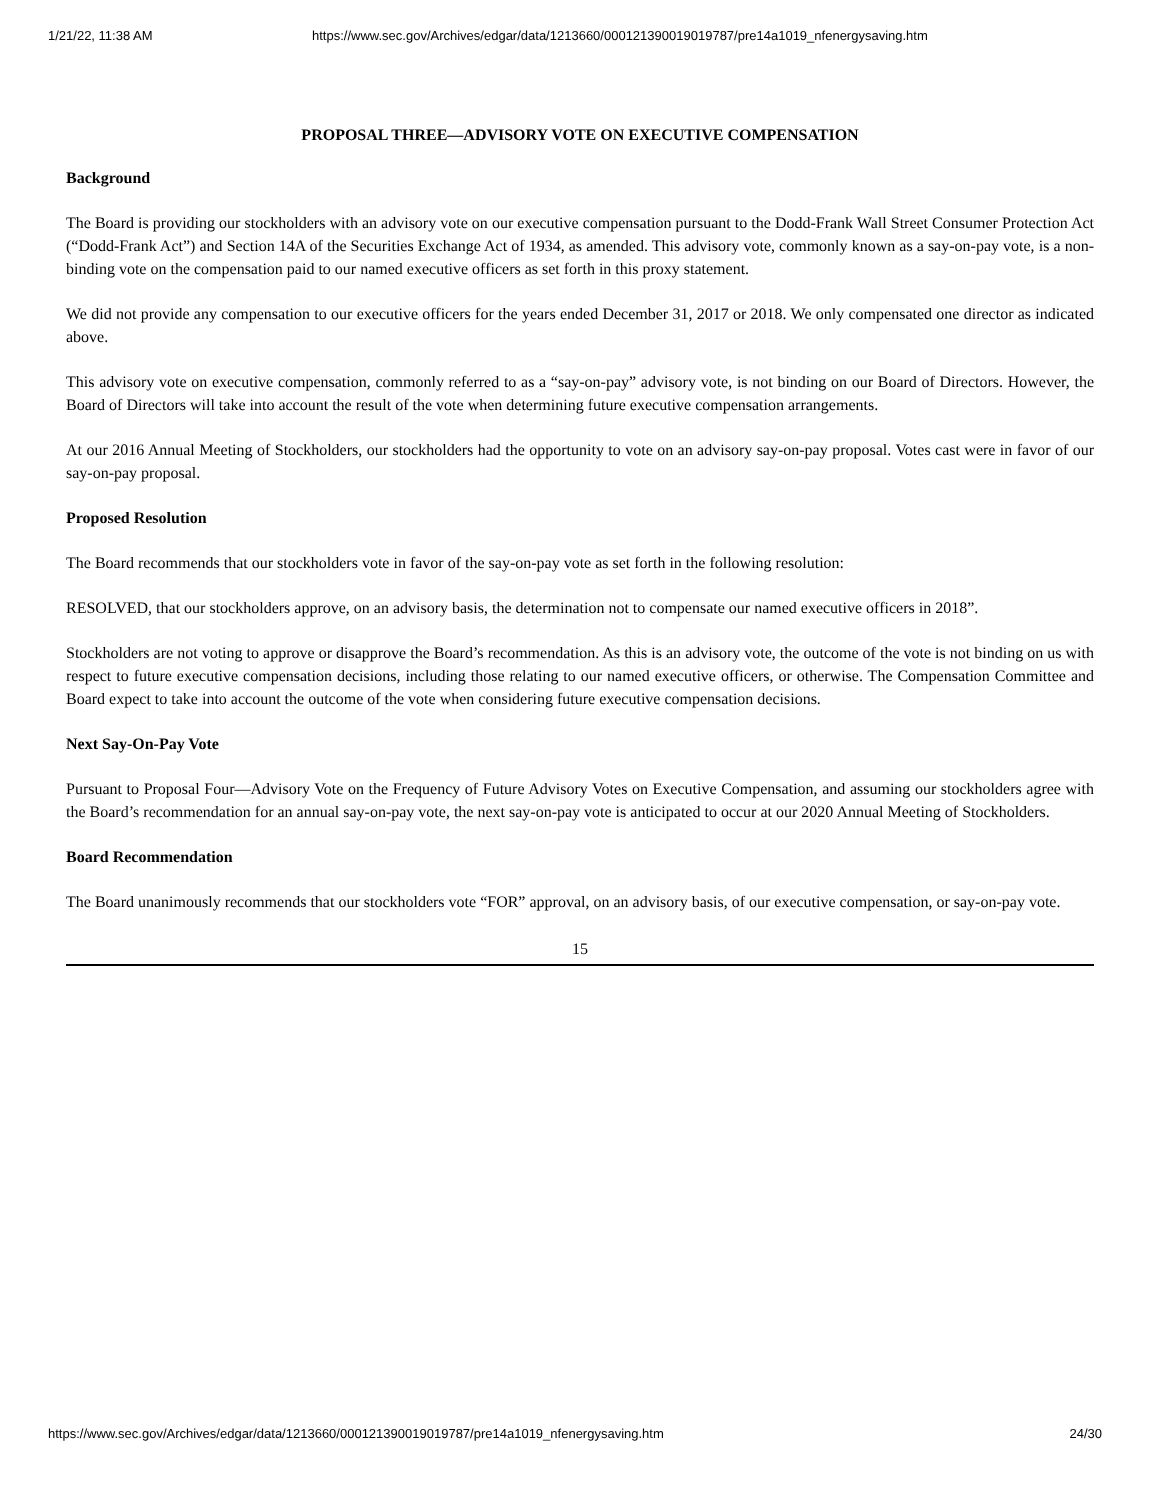1/21/22, 11:38 AM https://www.sec.gov/Archives/edgar/data/1213660/000121390019019787/pre14a1019_nfenergysaving.htm
PROPOSAL THREE—ADVISORY VOTE ON EXECUTIVE COMPENSATION
Background
The Board is providing our stockholders with an advisory vote on our executive compensation pursuant to the Dodd-Frank Wall Street Consumer Protection Act (“Dodd-Frank Act”) and Section 14A of the Securities Exchange Act of 1934, as amended. This advisory vote, commonly known as a say-on-pay vote, is a non-binding vote on the compensation paid to our named executive officers as set forth in this proxy statement.
We did not provide any compensation to our executive officers for the years ended December 31, 2017 or 2018. We only compensated one director as indicated above.
This advisory vote on executive compensation, commonly referred to as a “say-on-pay” advisory vote, is not binding on our Board of Directors. However, the Board of Directors will take into account the result of the vote when determining future executive compensation arrangements.
At our 2016 Annual Meeting of Stockholders, our stockholders had the opportunity to vote on an advisory say-on-pay proposal. Votes cast were in favor of our say-on-pay proposal.
Proposed Resolution
The Board recommends that our stockholders vote in favor of the say-on-pay vote as set forth in the following resolution:
RESOLVED, that our stockholders approve, on an advisory basis, the determination not to compensate our named executive officers in 2018”.
Stockholders are not voting to approve or disapprove the Board’s recommendation. As this is an advisory vote, the outcome of the vote is not binding on us with respect to future executive compensation decisions, including those relating to our named executive officers, or otherwise. The Compensation Committee and Board expect to take into account the outcome of the vote when considering future executive compensation decisions.
Next Say-On-Pay Vote
Pursuant to Proposal Four—Advisory Vote on the Frequency of Future Advisory Votes on Executive Compensation, and assuming our stockholders agree with the Board’s recommendation for an annual say-on-pay vote, the next say-on-pay vote is anticipated to occur at our 2020 Annual Meeting of Stockholders.
Board Recommendation
The Board unanimously recommends that our stockholders vote “FOR” approval, on an advisory basis, of our executive compensation, or say-on-pay vote.
15
https://www.sec.gov/Archives/edgar/data/1213660/000121390019019787/pre14a1019_nfenergysaving.htm 24/30